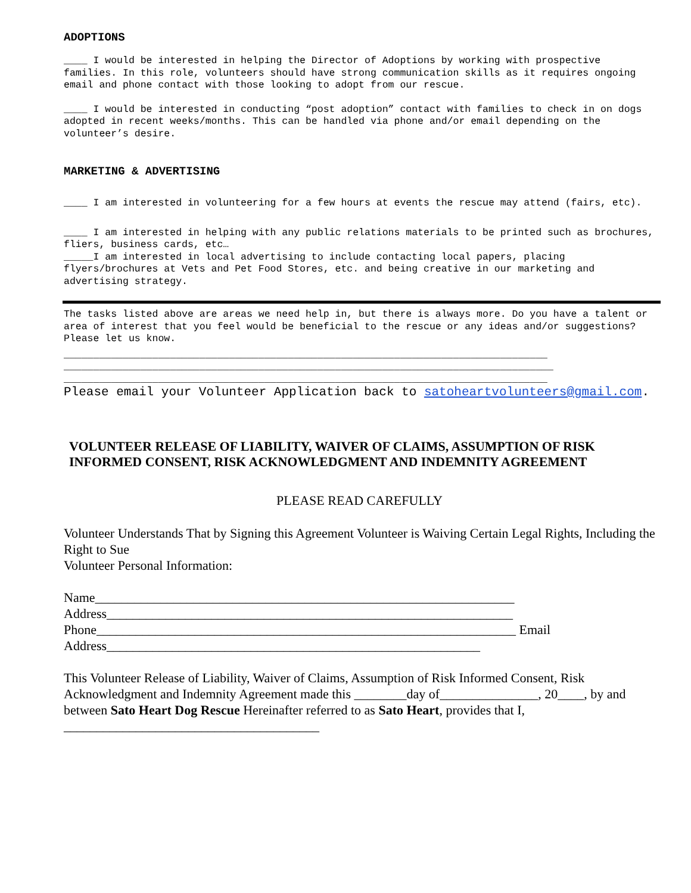ADOPTIONS
____ I would be interested in helping the Director of Adoptions by working with prospective families. In this role, volunteers should have strong communication skills as it requires ongoing email and phone contact with those looking to adopt from our rescue.
____ I would be interested in conducting “post adoption” contact with families to check in on dogs adopted in recent weeks/months. This can be handled via phone and/or email depending on the volunteer’s desire.
MARKETING & ADVERTISING
____ I am interested in volunteering for a few hours at events the rescue may attend (fairs, etc).
____ I am interested in helping with any public relations materials to be printed such as brochures, fliers, business cards, etc…
_____I am interested in local advertising to include contacting local papers, placing flyers/brochures at Vets and Pet Food Stores, etc. and being creative in our marketing and advertising strategy.
The tasks listed above are areas we need help in, but there is always more. Do you have a talent or area of interest that you feel would be beneficial to the rescue or any ideas and/or suggestions? Please let us know.
__________________________________________________________________________________
___________________________________________________________________________________
__________________________________________________________________________________
Please email your Volunteer Application back to satoheartvolunteers@gmail.com.
VOLUNTEER RELEASE OF LIABILITY, WAIVER OF CLAIMS, ASSUMPTION OF RISK INFORMED CONSENT, RISK ACKNOWLEDGMENT AND INDEMNITY AGREEMENT
PLEASE READ CAREFULLY
Volunteer Understands That by Signing this Agreement Volunteer is Waiving Certain Legal Rights, Including the Right to Sue
Volunteer Personal Information:
Name________________________________________________________________
Address______________________________________________________________
Phone________________________________________________________________ Email
Address_________________________________________________________
This Volunteer Release of Liability, Waiver of Claims, Assumption of Risk Informed Consent, Risk Acknowledgment and Indemnity Agreement made this ________day of_______________, 20____, by and between Sato Heart Dog Rescue Hereinafter referred to as Sato Heart, provides that I,
_______________________________________